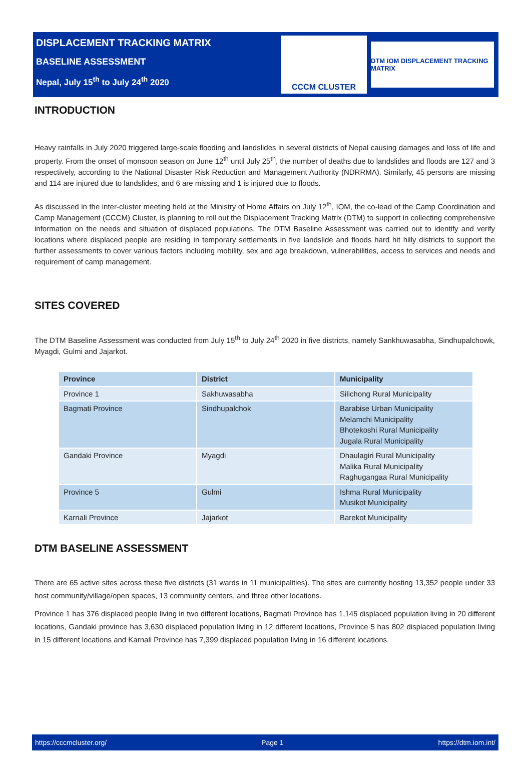DISPLACEMENT TRACKING MATRIX
BASELINE ASSESSMENT
Nepal, July 15<sup>th</sup> to July 24<sup>th</sup> 2020
CCCM CLUSTER
DTM IOM DISPLACEMENT TRACKING MATRIX
INTRODUCTION
Heavy rainfalls in July 2020 triggered large-scale flooding and landslides in several districts of Nepal causing damages and loss of life and property. From the onset of monsoon season on June 12<sup>th</sup> until July 25<sup>th</sup>, the number of deaths due to landslides and floods are 127 and 3 respectively, according to the National Disaster Risk Reduction and Management Authority (NDRRMA). Similarly, 45 persons are missing and 114 are injured due to landslides, and 6 are missing and 1 is injured due to floods.
As discussed in the inter-cluster meeting held at the Ministry of Home Affairs on July 12<sup>th</sup>, IOM, the co-lead of the Camp Coordination and Camp Management (CCCM) Cluster, is planning to roll out the Displacement Tracking Matrix (DTM) to support in collecting comprehensive information on the needs and situation of displaced populations. The DTM Baseline Assessment was carried out to identify and verify locations where displaced people are residing in temporary settlements in five landslide and floods hard hit hilly districts to support the further assessments to cover various factors including mobility, sex and age breakdown, vulnerabilities, access to services and needs and requirement of camp management.
SITES COVERED
The DTM Baseline Assessment was conducted from July 15<sup>th</sup> to July 24<sup>th</sup> 2020 in five districts, namely Sankhuwasabha, Sindhupalchowk, Myagdi, Gulmi and Jajarkot.
| Province | District | Municipality |
| --- | --- | --- |
| Province 1 | Sakhuwasabha | Silichong Rural Municipality |
| Bagmati Province | Sindhupalchok | Barabise Urban Municipality Melamchi Municipality Bhotekoshi Rural Municipality Jugala Rural Municipality |
| Gandaki Province | Myagdi | Dhaulagiri Rural Municipality Malika Rural Municipality Raghugangaa Rural Municipality |
| Province 5 | Gulmi | Ishma Rural Municipality Musikot Municipality |
| Karnali Province | Jajarkot | Barekot Municipality |
DTM BASELINE ASSESSMENT
There are 65 active sites across these five districts (31 wards in 11 municipalities). The sites are currently hosting 13,352 people under 33 host community/village/open spaces, 13 community centers, and three other locations.
Province 1 has 376 displaced people living in two different locations, Bagmati Province has 1,145 displaced population living in 20 different locations, Gandaki province has 3,630 displaced population living in 12 different locations, Province 5 has 802 displaced population living in 15 different locations and Karnali Province has 7,399 displaced population living in 16 different locations.
https://cccmcluster.org/ Page 1 https://dtm.iom.int/